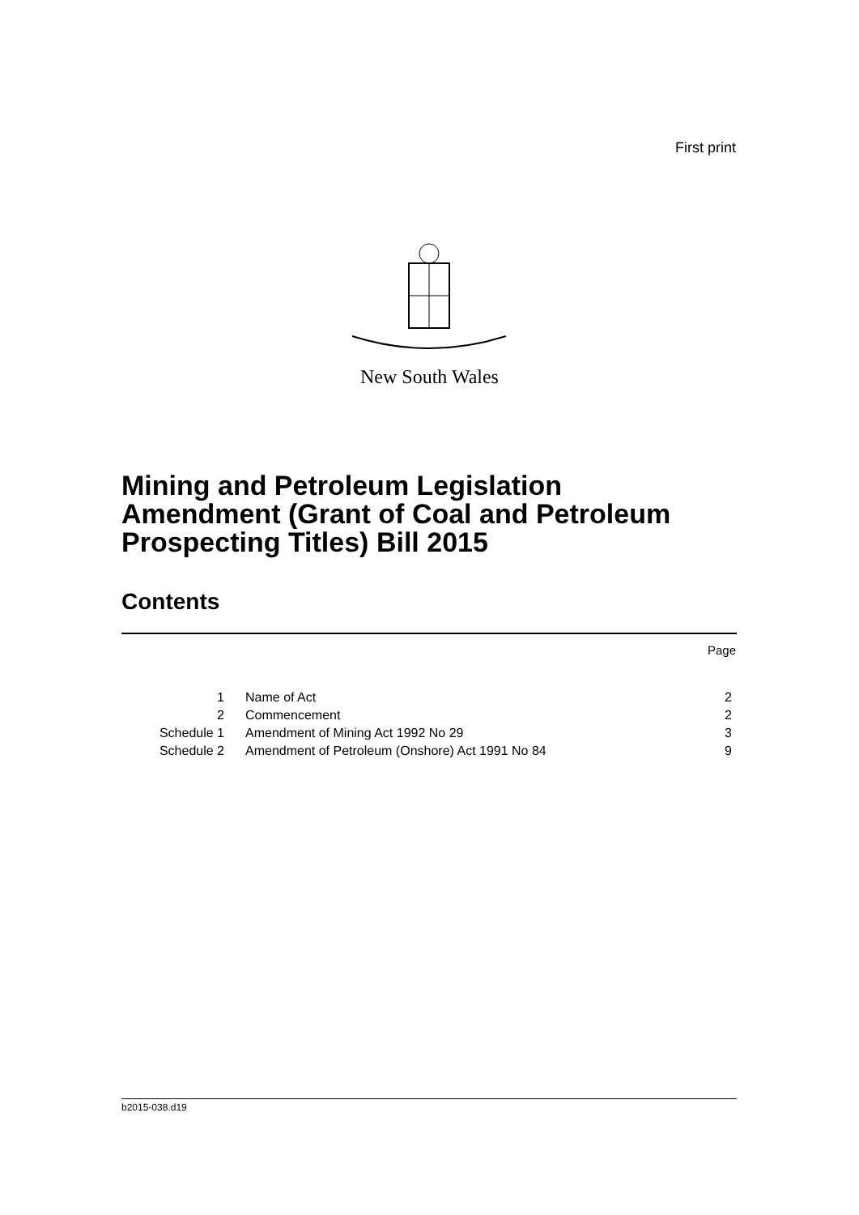First print
New South Wales
Mining and Petroleum Legislation
Amendment (Grant of Coal and Petroleum
Prospecting Titles) Bill 2015
Contents
Page
| 1 | Name of Act | 2 |
| 2 | Commencement | 2 |
| Schedule 1 | Amendment of Mining Act 1992 No 29 | 3 |
| Schedule 2 | Amendment of Petroleum (Onshore) Act 1991 No 84 | 9 |
b2015-038.d19